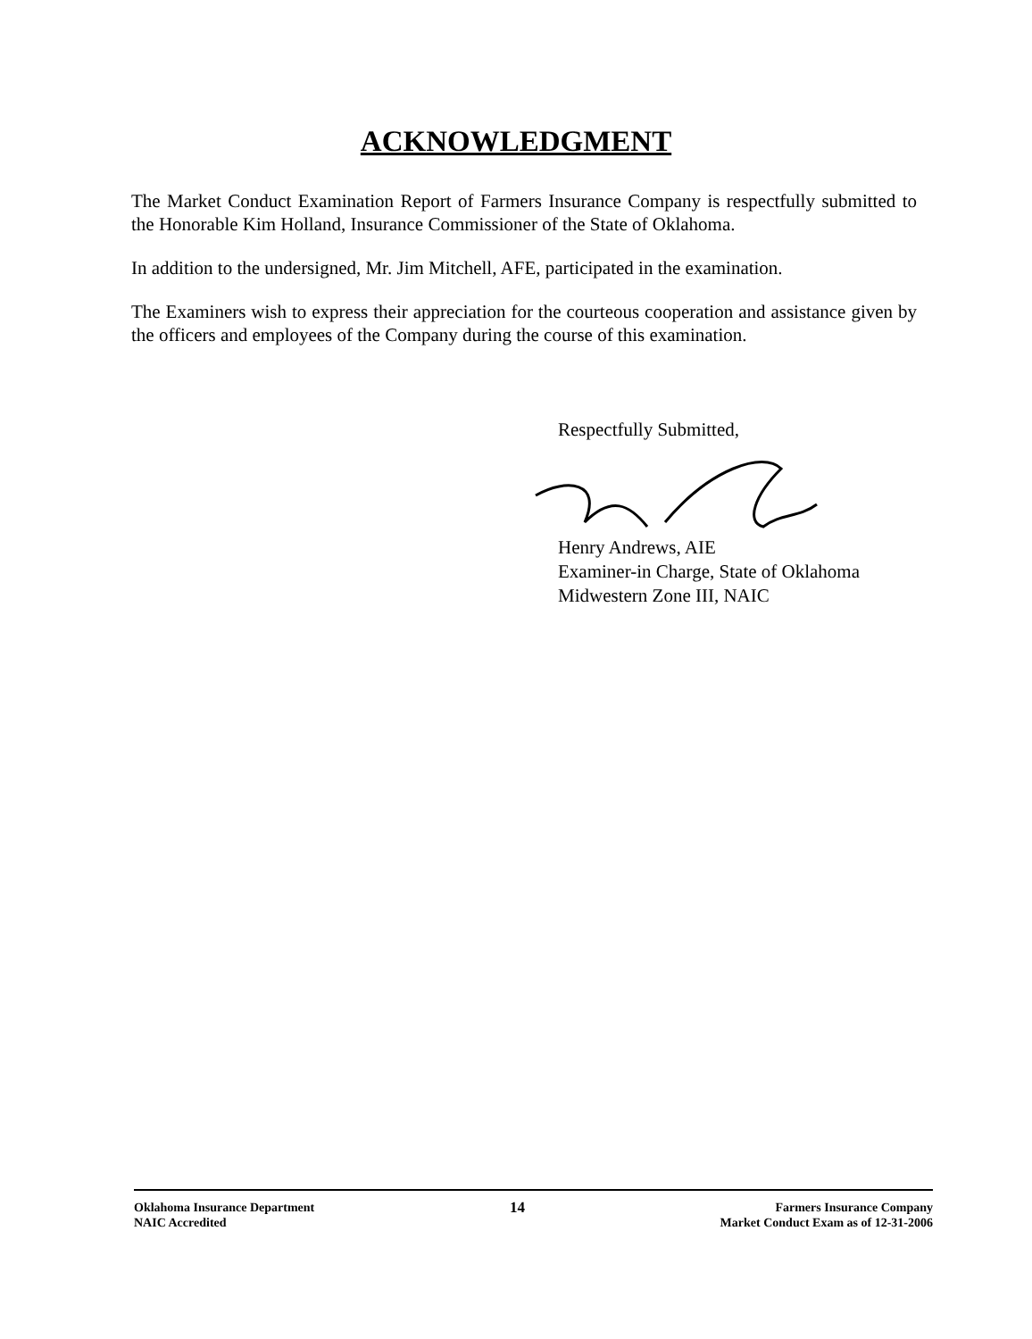ACKNOWLEDGMENT
The Market Conduct Examination Report of Farmers Insurance Company is respectfully submitted to the Honorable Kim Holland, Insurance Commissioner of the State of Oklahoma.
In addition to the undersigned, Mr. Jim Mitchell, AFE, participated in the examination.
The Examiners wish to express their appreciation for the courteous cooperation and assistance given by the officers and employees of the Company during the course of this examination.
Respectfully Submitted,
Henry Andrews, AIE
Examiner-in Charge, State of Oklahoma
Midwestern Zone III, NAIC
Oklahoma Insurance Department
NAIC Accredited
14
Farmers Insurance Company
Market Conduct Exam as of 12-31-2006